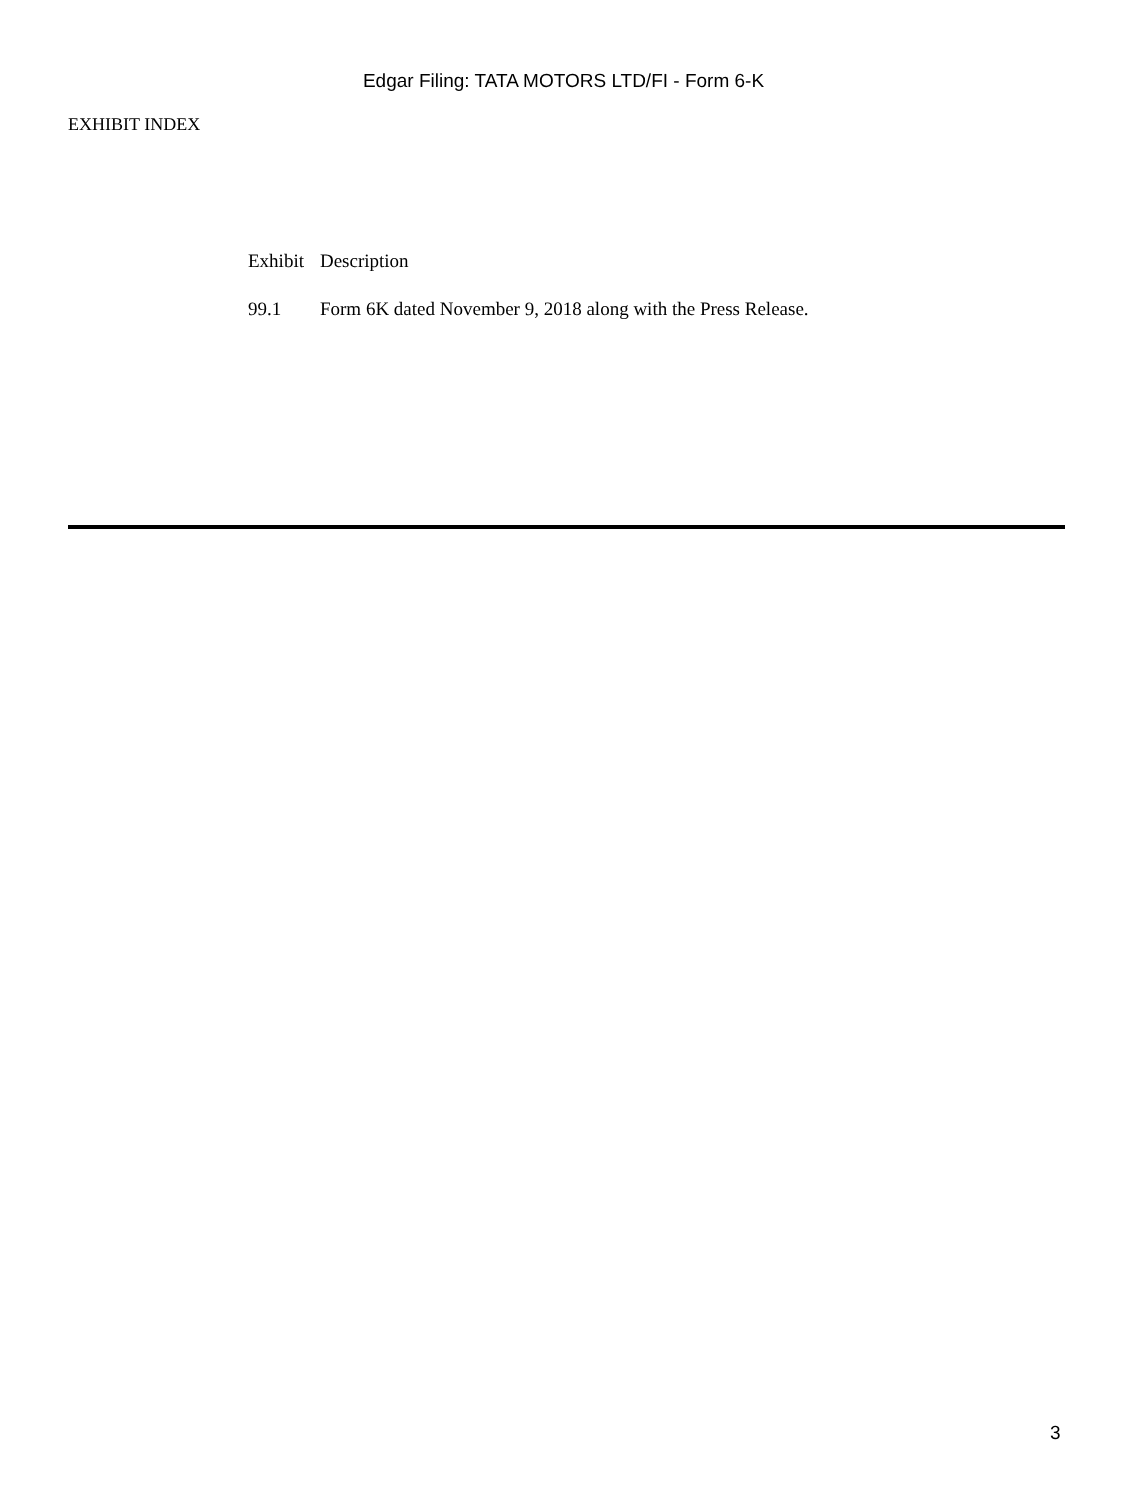Edgar Filing: TATA MOTORS LTD/FI - Form 6-K
EXHIBIT INDEX
| Exhibit | Description |
| --- | --- |
| 99.1 | Form 6K dated November 9, 2018 along with the Press Release. |
3